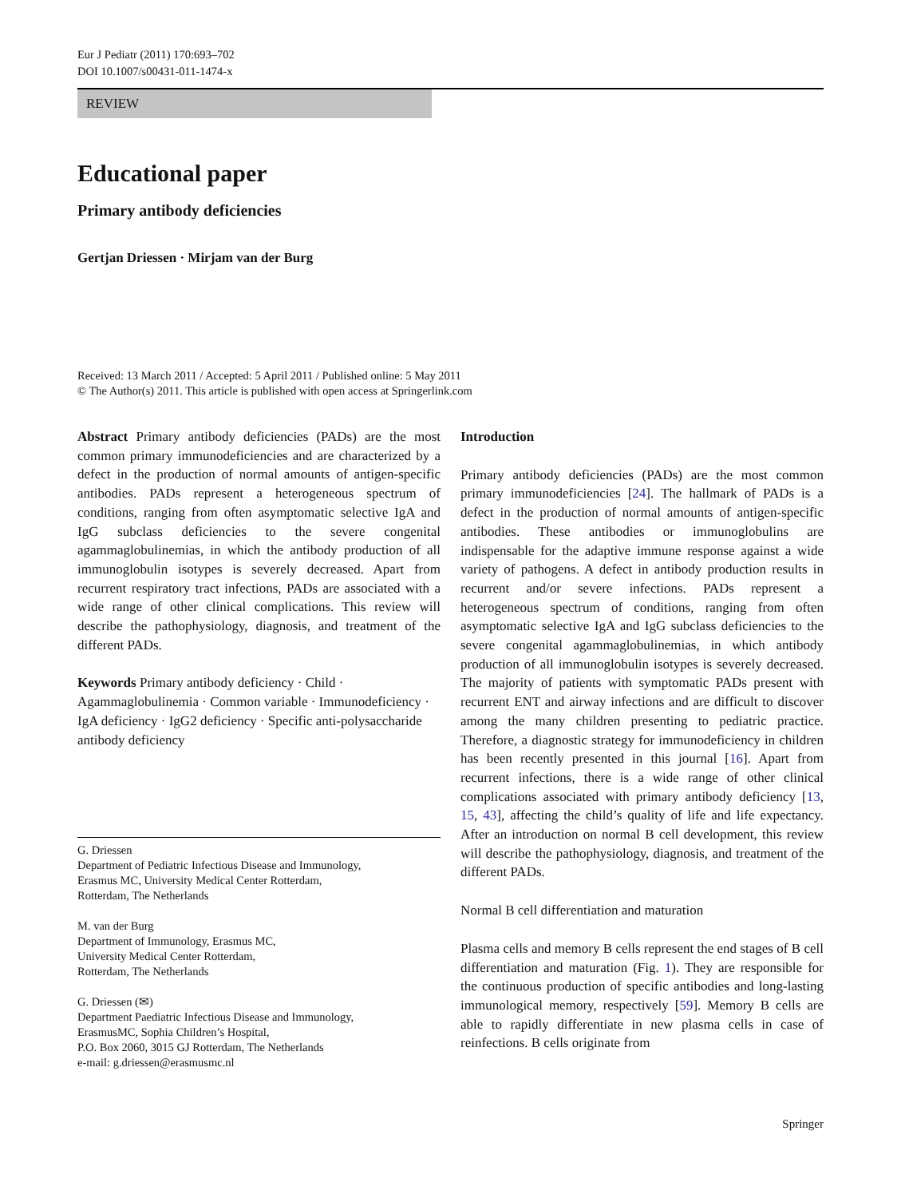Eur J Pediatr (2011) 170:693–702
DOI 10.1007/s00431-011-1474-x
REVIEW
Educational paper
Primary antibody deficiencies
Gertjan Driessen · Mirjam van der Burg
Received: 13 March 2011 / Accepted: 5 April 2011 / Published online: 5 May 2011
© The Author(s) 2011. This article is published with open access at Springerlink.com
Abstract Primary antibody deficiencies (PADs) are the most common primary immunodeficiencies and are characterized by a defect in the production of normal amounts of antigen-specific antibodies. PADs represent a heterogeneous spectrum of conditions, ranging from often asymptomatic selective IgA and IgG subclass deficiencies to the severe congenital agammaglobulinemias, in which the antibody production of all immunoglobulin isotypes is severely decreased. Apart from recurrent respiratory tract infections, PADs are associated with a wide range of other clinical complications. This review will describe the pathophysiology, diagnosis, and treatment of the different PADs.
Keywords Primary antibody deficiency · Child · Agammaglobulinemia · Common variable · Immunodeficiency · IgA deficiency · IgG2 deficiency · Specific anti-polysaccharide antibody deficiency
G. Driessen
Department of Pediatric Infectious Disease and Immunology,
Erasmus MC, University Medical Center Rotterdam,
Rotterdam, The Netherlands
M. van der Burg
Department of Immunology, Erasmus MC,
University Medical Center Rotterdam,
Rotterdam, The Netherlands
G. Driessen (✉)
Department Paediatric Infectious Disease and Immunology,
ErasmusMC, Sophia Children’s Hospital,
P.O. Box 2060, 3015 GJ Rotterdam, The Netherlands
e-mail: g.driessen@erasmusmc.nl
Introduction
Primary antibody deficiencies (PADs) are the most common primary immunodeficiencies [24]. The hallmark of PADs is a defect in the production of normal amounts of antigen-specific antibodies. These antibodies or immunoglobulins are indispensable for the adaptive immune response against a wide variety of pathogens. A defect in antibody production results in recurrent and/or severe infections. PADs represent a heterogeneous spectrum of conditions, ranging from often asymptomatic selective IgA and IgG subclass deficiencies to the severe congenital agammaglobulinemias, in which antibody production of all immunoglobulin isotypes is severely decreased. The majority of patients with symptomatic PADs present with recurrent ENT and airway infections and are difficult to discover among the many children presenting to pediatric practice. Therefore, a diagnostic strategy for immunodeficiency in children has been recently presented in this journal [16]. Apart from recurrent infections, there is a wide range of other clinical complications associated with primary antibody deficiency [13, 15, 43], affecting the child’s quality of life and life expectancy. After an introduction on normal B cell development, this review will describe the pathophysiology, diagnosis, and treatment of the different PADs.
Normal B cell differentiation and maturation
Plasma cells and memory B cells represent the end stages of B cell differentiation and maturation (Fig. 1). They are responsible for the continuous production of specific antibodies and long-lasting immunological memory, respectively [59]. Memory B cells are able to rapidly differentiate in new plasma cells in case of reinfections. B cells originate from
Springer